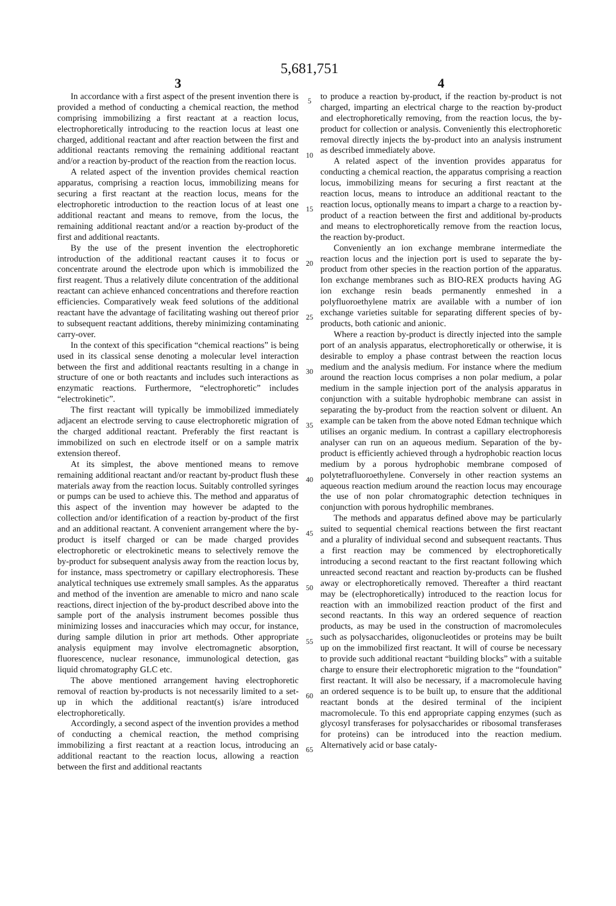5,681,751
3
In accordance with a first aspect of the present invention there is provided a method of conducting a chemical reaction, the method comprising immobilizing a first reactant at a reaction locus, electrophoretically introducing to the reaction locus at least one charged, additional reactant and after reaction between the first and additional reactants removing the remaining additional reactant and/or a reaction by-product of the reaction from the reaction locus.
A related aspect of the invention provides chemical reaction apparatus, comprising a reaction locus, immobilizing means for securing a first reactant at the reaction locus, means for the electrophoretic introduction to the reaction locus of at least one additional reactant and means to remove, from the locus, the remaining additional reactant and/or a reaction by-product of the first and additional reactants.
By the use of the present invention the electrophoretic introduction of the additional reactant causes it to focus or concentrate around the electrode upon which is immobilized the first reagent. Thus a relatively dilute concentration of the additional reactant can achieve enhanced concentrations and therefore reaction efficiencies. Comparatively weak feed solutions of the additional reactant have the advantage of facilitating washing out thereof prior to subsequent reactant additions, thereby minimizing contaminating carry-over.
In the context of this specification “chemical reactions” is being used in its classical sense denoting a molecular level interaction between the first and additional reactants resulting in a change in structure of one or both reactants and includes such interactions as enzymatic reactions. Furthermore, “electrophoretic” includes “electrokinetic”.
The first reactant will typically be immobilized immediately adjacent an electrode serving to cause electrophoretic migration of the charged additional reactant. Preferably the first reactant is immobilized on such en electrode itself or on a sample matrix extension thereof.
At its simplest, the above mentioned means to remove remaining additional reactant and/or reactant by-product flush these materials away from the reaction locus. Suitably controlled syringes or pumps can be used to achieve this. The method and apparatus of this aspect of the invention may however be adapted to the collection and/or identification of a reaction by-product of the first and an additional reactant. A convenient arrangement where the by-product is itself charged or can be made charged provides electrophoretic or electrokinetic means to selectively remove the by-product for subsequent analysis away from the reaction locus by, for instance, mass spectrometry or capillary electrophoresis. These analytical techniques use extremely small samples. As the apparatus and method of the invention are amenable to micro and nano scale reactions, direct injection of the by-product described above into the sample port of the analysis instrument becomes possible thus minimizing losses and inaccuracies which may occur, for instance, during sample dilution in prior art methods. Other appropriate analysis equipment may involve electromagnetic absorption, fluorescence, nuclear resonance, immunological detection, gas liquid chromatography GLC etc.
The above mentioned arrangement having electrophoretic removal of reaction by-products is not necessarily limited to a set-up in which the additional reactant(s) is/are introduced electrophoretically.
Accordingly, a second aspect of the invention provides a method of conducting a chemical reaction, the method comprising immobilizing a first reactant at a reaction locus, introducing an additional reactant to the reaction locus, allowing a reaction between the first and additional reactants
5
10
15
20
25
30
35
40
45
50
55
60
65
4
to produce a reaction by-product, if the reaction by-product is not charged, imparting an electrical charge to the reaction by-product and electrophoretically removing, from the reaction locus, the by-product for collection or analysis. Conveniently this electrophoretic removal directly injects the by-product into an analysis instrument as described immediately above.
A related aspect of the invention provides apparatus for conducting a chemical reaction, the apparatus comprising a reaction locus, immobilizing means for securing a first reactant at the reaction locus, means to introduce an additional reactant to the reaction locus, optionally means to impart a charge to a reaction by-product of a reaction between the first and additional by-products and means to electrophoretically remove from the reaction locus, the reaction by-product.
Conveniently an ion exchange membrane intermediate the reaction locus and the injection port is used to separate the by-product from other species in the reaction portion of the apparatus. Ion exchange membranes such as BIO-REX products having AG ion exchange resin beads permanently enmeshed in a polyfluoroethylene matrix are available with a number of ion exchange varieties suitable for separating different species of by-products, both cationic and anionic.
Where a reaction by-product is directly injected into the sample port of an analysis apparatus, electrophoretically or otherwise, it is desirable to employ a phase contrast between the reaction locus medium and the analysis medium. For instance where the medium around the reaction locus comprises a non polar medium, a polar medium in the sample injection port of the analysis apparatus in conjunction with a suitable hydrophobic membrane can assist in separating the by-product from the reaction solvent or diluent. An example can be taken from the above noted Edman technique which utilises an organic medium. In contrast a capillary electrophoresis analyser can run on an aqueous medium. Separation of the by-product is efficiently achieved through a hydrophobic reaction locus medium by a porous hydrophobic membrane composed of polytetrafluoroethylene. Conversely in other reaction systems an aqueous reaction medium around the reaction locus may encourage the use of non polar chromatographic detection techniques in conjunction with porous hydrophilic membranes.
The methods and apparatus defined above may be particularly suited to sequential chemical reactions between the first reactant and a plurality of individual second and subsequent reactants. Thus a first reaction may be commenced by electrophoretically introducing a second reactant to the first reactant following which unreacted second reactant and reaction by-products can be flushed away or electrophoretically removed. Thereafter a third reactant may be (electrophoretically) introduced to the reaction locus for reaction with an immobilized reaction product of the first and second reactants. In this way an ordered sequence of reaction products, as may be used in the construction of macromolecules such as polysaccharides, oligonucleotides or proteins may be built up on the immobilized first reactant. It will of course be necessary to provide such additional reactant “building blocks” with a suitable charge to ensure their electrophoretic migration to the “foundation” first reactant. It will also be necessary, if a macromolecule having an ordered sequence is to be built up, to ensure that the additional reactant bonds at the desired terminal of the incipient macromolecule. To this end appropriate capping enzymes (such as glycosyl transferases for polysaccharides or ribosomal transferases for proteins) can be introduced into the reaction medium. Alternatively acid or base cataly-